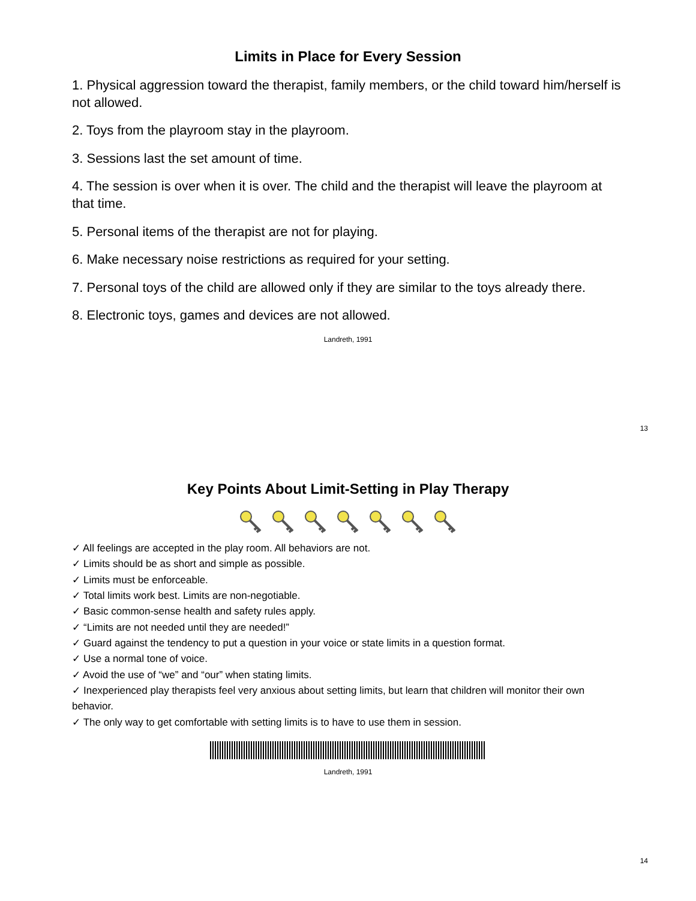Limits in Place for Every Session
1. Physical aggression toward the therapist, family members, or the child toward him/herself is not allowed.
2. Toys from the playroom stay in the playroom.
3. Sessions last the set amount of time.
4. The session is over when it is over. The child and the therapist will leave the playroom at that time.
5. Personal items of the therapist are not for playing.
6. Make necessary noise restrictions as required for your setting.
7. Personal toys of the child are allowed only if they are similar to the toys already there.
8. Electronic toys, games and devices are not allowed.
Landreth, 1991
13
Key Points About Limit-Setting in Play Therapy
✓ All feelings are accepted in the play room. All behaviors are not.
✓ Limits should be as short and simple as possible.
✓ Limits must be enforceable.
✓ Total limits work best. Limits are non-negotiable.
✓ Basic common-sense health and safety rules apply.
✓ “Limits are not needed until they are needed!”
✓ Guard against the tendency to put a question in your voice or state limits in a question format.
✓ Use a normal tone of voice.
✓ Avoid the use of “we” and “our” when stating limits.
✓ Inexperienced play therapists feel very anxious about setting limits, but learn that children will monitor their own behavior.
✓ The only way to get comfortable with setting limits is to have to use them in session.
Landreth, 1991
14